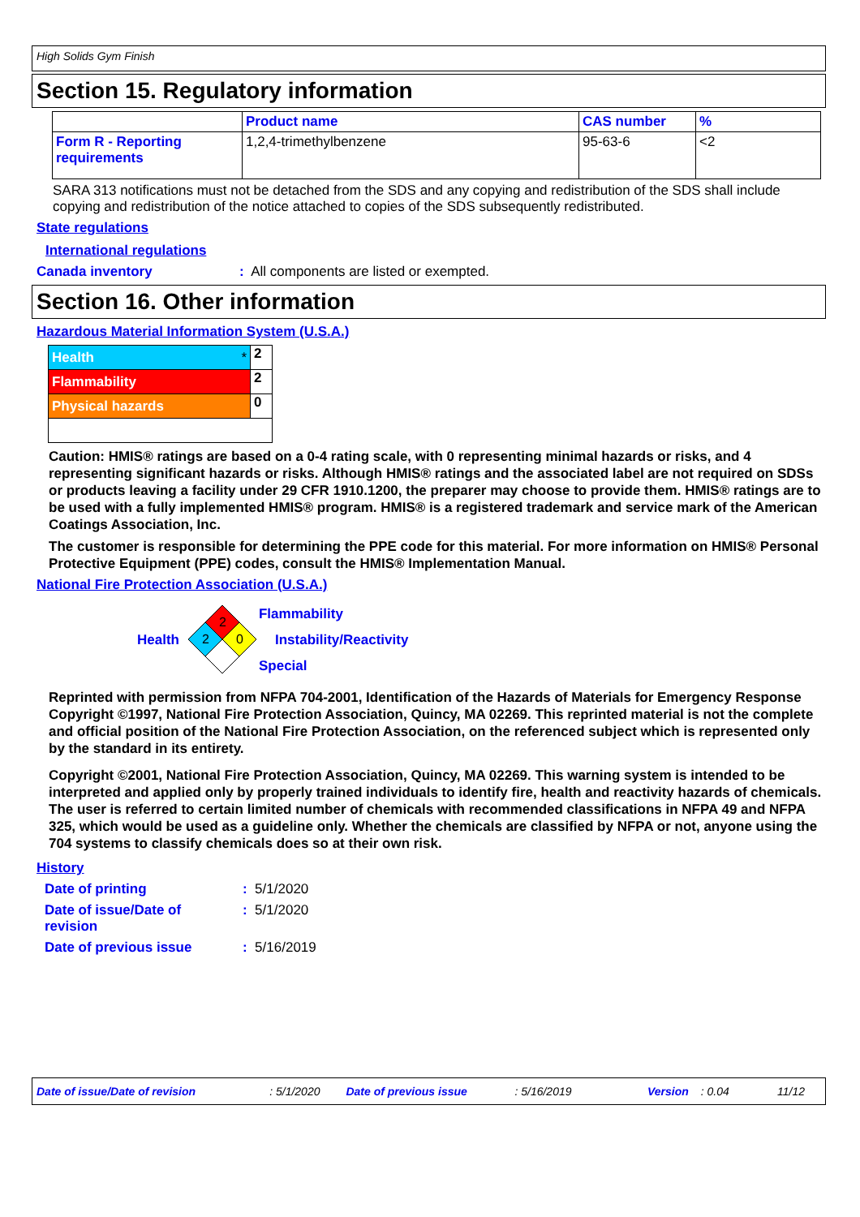High Solids Gym Finish
Section 15. Regulatory information
| | Product name | CAS number | % |
| --- | --- | --- | --- |
| Form R - Reporting requirements | 1,2,4-trimethylbenzene | 95-63-6 | <2 |
SARA 313 notifications must not be detached from the SDS and any copying and redistribution of the SDS shall include copying and redistribution of the notice attached to copies of the SDS subsequently redistributed.
State regulations
International regulations
Canada inventory : All components are listed or exempted.
Section 16. Other information
Hazardous Material Information System (U.S.A.)
| Health * | 2 |
| Flammability | 2 |
| Physical hazards | 0 |
Caution: HMIS® ratings are based on a 0-4 rating scale, with 0 representing minimal hazards or risks, and 4 representing significant hazards or risks. Although HMIS® ratings and the associated label are not required on SDSs or products leaving a facility under 29 CFR 1910.1200, the preparer may choose to provide them. HMIS® ratings are to be used with a fully implemented HMIS® program. HMIS® is a registered trademark and service mark of the American Coatings Association, Inc.
The customer is responsible for determining the PPE code for this material. For more information on HMIS® Personal Protective Equipment (PPE) codes, consult the HMIS® Implementation Manual.
National Fire Protection Association (U.S.A.)
Health
2
2
0
Flammability
Instability/Reactivity
Special
Reprinted with permission from NFPA 704-2001, Identification of the Hazards of Materials for Emergency Response Copyright ©1997, National Fire Protection Association, Quincy, MA 02269. This reprinted material is not the complete and official position of the National Fire Protection Association, on the referenced subject which is represented only by the standard in its entirety.
Copyright ©2001, National Fire Protection Association, Quincy, MA 02269. This warning system is intended to be interpreted and applied only by properly trained individuals to identify fire, health and reactivity hazards of chemicals. The user is referred to certain limited number of chemicals with recommended classifications in NFPA 49 and NFPA 325, which would be used as a guideline only. Whether the chemicals are classified by NFPA or not, anyone using the 704 systems to classify chemicals does so at their own risk.
History
Date of printing : 5/1/2020
Date of issue/Date of revision
: 5/1/2020
Date of previous issue : 5/16/2019
Date of issue/Date of revision: 5/1/2020 Date of previous issue: 5/16/2019 Version: 0.04 11/12